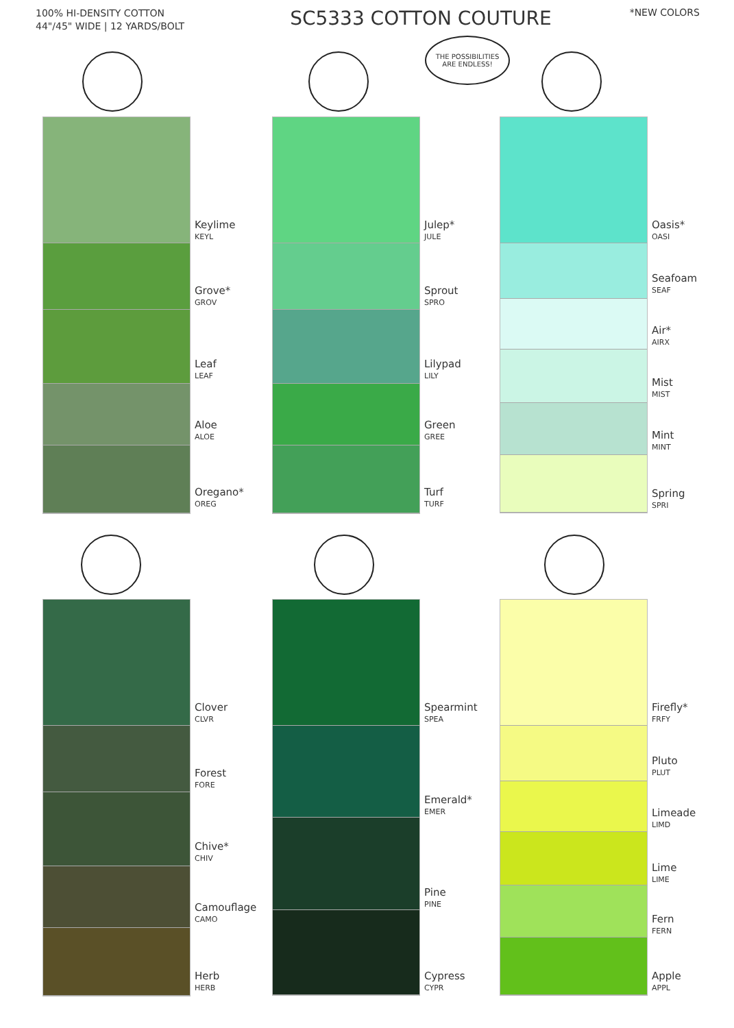100% HI-DENSITY COTTON
44"/45" WIDE | 12 YARDS/BOLT
SC5333 COTTON COUTURE
*NEW COLORS
THE POSSIBILITIES
ARE ENDLESS!
Keylime
KEYL
Grove*
GROV
Leaf
LEAF
Aloe
ALOE
Oregano*
OREG
Julep*
JULE
Sprout
SPRO
Lilypad
LILY
Green
GREE
Turf
TURF
Oasis*
OASI
Seafoam
SEAF
Air*
AIRX
Mist
MIST
Mint
MINT
Spring
SPRI
Clover
CLVR
Forest
FORE
Chive*
CHIV
Camouflage
CAMO
Herb
HERB
Spearmint
SPEA
Emerald*
EMER
Pine
PINE
Cypress
CYPR
Firefly*
FRFY
Pluto
PLUT
Limeade
LIMD
Lime
LIME
Fern
FERN
Apple
APPL